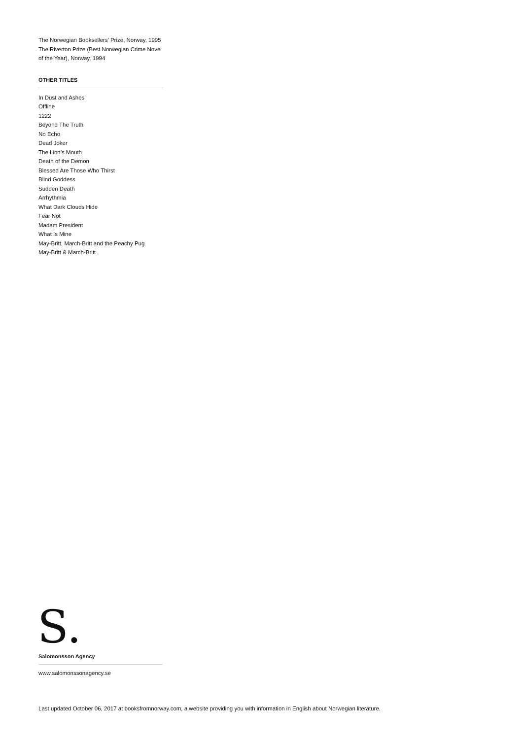The Norwegian Booksellers’ Prize, Norway, 1995
The Riverton Prize (Best Norwegian Crime Novel of the Year), Norway, 1994
OTHER TITLES
In Dust and Ashes
Offline
1222
Beyond The Truth
No Echo
Dead Joker
The Lion’s Mouth
Death of the Demon
Blessed Are Those Who Thirst
Blind Goddess
Sudden Death
Arrhythmia
What Dark Clouds Hide
Fear Not
Madam President
What Is Mine
May-Britt, March-Britt and the Peachy Pug
May-Britt & March-Britt
S.
Salomonsson Agency
www.salomonssonagency.se
Last updated October 06, 2017 at booksfromnorway.com, a website providing you with information in English about Norwegian literature.